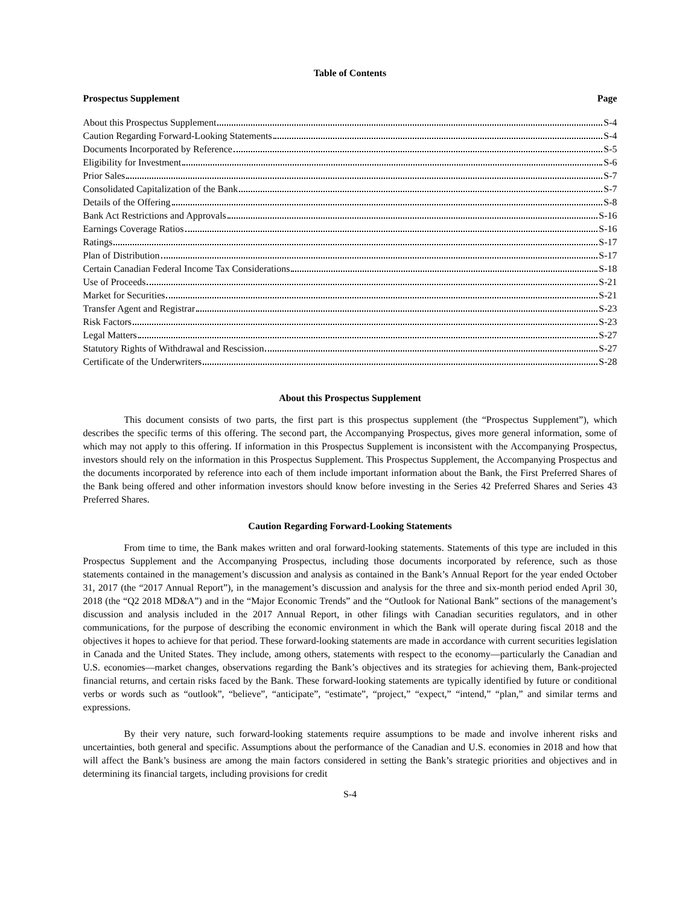Table of Contents
Prospectus Supplement Page
About this Prospectus Supplement S-4
Caution Regarding Forward-Looking Statements S-4
Documents Incorporated by Reference S-5
Eligibility for Investment S-6
Prior Sales S-7
Consolidated Capitalization of the Bank S-7
Details of the Offering S-8
Bank Act Restrictions and Approvals S-16
Earnings Coverage Ratios S-16
Ratings S-17
Plan of Distribution S-17
Certain Canadian Federal Income Tax Considerations S-18
Use of Proceeds S-21
Market for Securities S-21
Transfer Agent and Registrar S-23
Risk Factors S-23
Legal Matters S-27
Statutory Rights of Withdrawal and Rescission S-27
Certificate of the Underwriters S-28
About this Prospectus Supplement
This document consists of two parts, the first part is this prospectus supplement (the “Prospectus Supplement”), which describes the specific terms of this offering. The second part, the Accompanying Prospectus, gives more general information, some of which may not apply to this offering. If information in this Prospectus Supplement is inconsistent with the Accompanying Prospectus, investors should rely on the information in this Prospectus Supplement. This Prospectus Supplement, the Accompanying Prospectus and the documents incorporated by reference into each of them include important information about the Bank, the First Preferred Shares of the Bank being offered and other information investors should know before investing in the Series 42 Preferred Shares and Series 43 Preferred Shares.
Caution Regarding Forward-Looking Statements
From time to time, the Bank makes written and oral forward-looking statements. Statements of this type are included in this Prospectus Supplement and the Accompanying Prospectus, including those documents incorporated by reference, such as those statements contained in the management’s discussion and analysis as contained in the Bank’s Annual Report for the year ended October 31, 2017 (the “2017 Annual Report”), in the management’s discussion and analysis for the three and six-month period ended April 30, 2018 (the “Q2 2018 MD&A”) and in the “Major Economic Trends” and the “Outlook for National Bank” sections of the management’s discussion and analysis included in the 2017 Annual Report, in other filings with Canadian securities regulators, and in other communications, for the purpose of describing the economic environment in which the Bank will operate during fiscal 2018 and the objectives it hopes to achieve for that period. These forward-looking statements are made in accordance with current securities legislation in Canada and the United States. They include, among others, statements with respect to the economy—particularly the Canadian and U.S. economies—market changes, observations regarding the Bank’s objectives and its strategies for achieving them, Bank-projected financial returns, and certain risks faced by the Bank. These forward-looking statements are typically identified by future or conditional verbs or words such as “outlook”, “believe”, “anticipate”, “estimate”, “project,” “expect,” “intend,” “plan,” and similar terms and expressions.
By their very nature, such forward-looking statements require assumptions to be made and involve inherent risks and uncertainties, both general and specific. Assumptions about the performance of the Canadian and U.S. economies in 2018 and how that will affect the Bank’s business are among the main factors considered in setting the Bank’s strategic priorities and objectives and in determining its financial targets, including provisions for credit
S-4